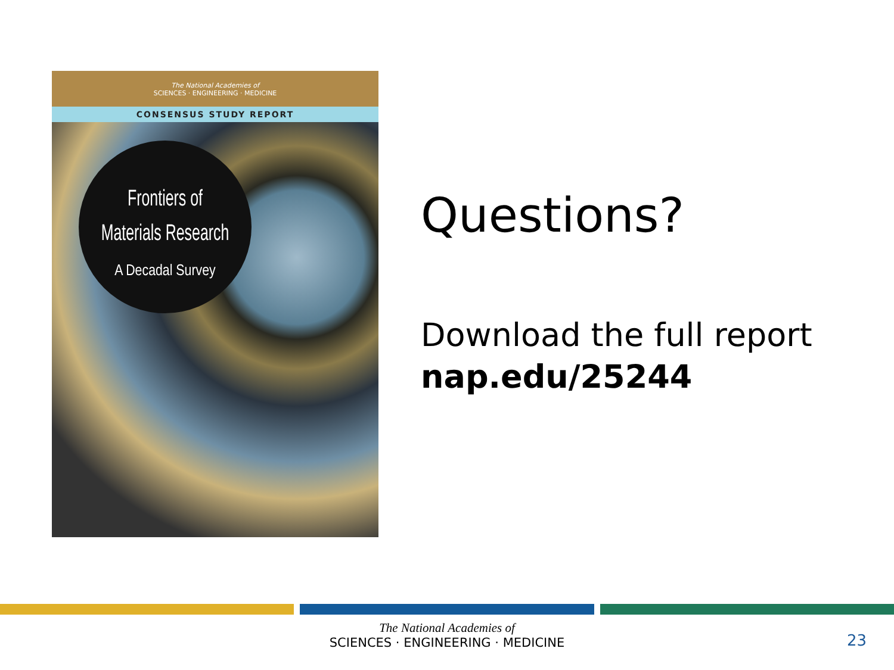The National Academies of
SCIENCES · ENGINEERING · MEDICINE
CONSENSUS STUDY REPORT
Frontiers of
Materials Research
A Decadal Survey
Questions?
Download the full report
nap.edu/25244
The National Academies of
SCIENCES · ENGINEERING · MEDICINE
23